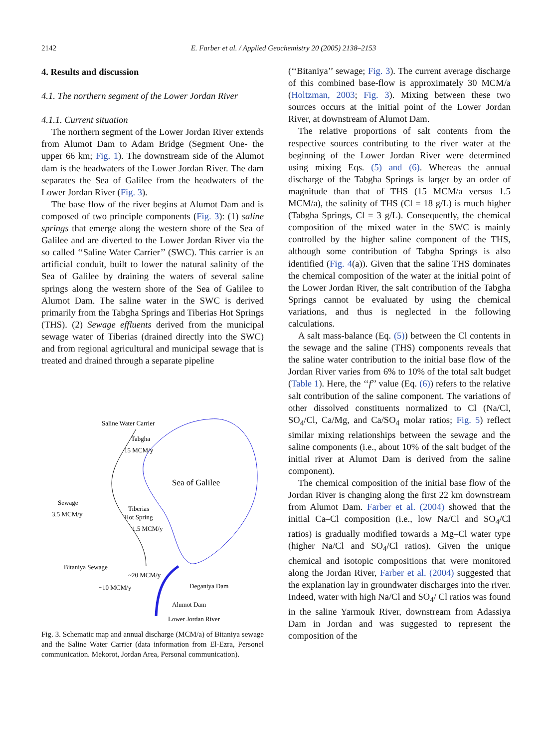2142 E. Farber et al. / Applied Geochemistry 20 (2005) 2138–2153
4. Results and discussion
4.1. The northern segment of the Lower Jordan River
4.1.1. Current situation
The northern segment of the Lower Jordan River extends from Alumot Dam to Adam Bridge (Segment One- the upper 66 km; Fig. 1). The downstream side of the Alumot dam is the headwaters of the Lower Jordan River. The dam separates the Sea of Galilee from the headwaters of the Lower Jordan River (Fig. 3).
The base flow of the river begins at Alumot Dam and is composed of two principle components (Fig. 3): (1) saline springs that emerge along the western shore of the Sea of Galilee and are diverted to the Lower Jordan River via the so called ‘‘Saline Water Carrier’’ (SWC). This carrier is an artificial conduit, built to lower the natural salinity of the Sea of Galilee by draining the waters of several saline springs along the western shore of the Sea of Galilee to Alumot Dam. The saline water in the SWC is derived primarily from the Tabgha Springs and Tiberias Hot Springs (THS). (2) Sewage effluents derived from the municipal sewage water of Tiberias (drained directly into the SWC) and from regional agricultural and municipal sewage that is treated and drained through a separate pipeline
Saline Water Carrier
Tabgha
15 MCM/y
Sea of Galilee
Sewage
3.5 MCM/y
Tiberias
Hot Spring
1.5 MCM/y
Bitaniya Sewage
~20 MCM/y
~10 MCM/y
Deganiya Dam
Alumot Dam
Lower Jordan River
Fig. 3. Schematic map and annual discharge (MCM/a) of Bitaniya sewage and the Saline Water Carrier (data information from El-Ezra, Personel communication. Mekorot, Jordan Area, Personal communication).
(‘‘Bitaniya’’ sewage; Fig. 3). The current average discharge of this combined base-flow is approximately 30 MCM/a (Holtzman, 2003; Fig. 3). Mixing between these two sources occurs at the initial point of the Lower Jordan River, at downstream of Alumot Dam.
The relative proportions of salt contents from the respective sources contributing to the river water at the beginning of the Lower Jordan River were determined using mixing Eqs. (5) and (6). Whereas the annual discharge of the Tabgha Springs is larger by an order of magnitude than that of THS (15 MCM/a versus 1.5 MCM/a), the salinity of THS (Cl = 18 g/L) is much higher (Tabgha Springs, Cl = 3 g/L). Consequently, the chemical composition of the mixed water in the SWC is mainly controlled by the higher saline component of the THS, although some contribution of Tabgha Springs is also identified (Fig. 4(a)). Given that the saline THS dominates the chemical composition of the water at the initial point of the Lower Jordan River, the salt contribution of the Tabgha Springs cannot be evaluated by using the chemical variations, and thus is neglected in the following calculations.
A salt mass-balance (Eq. (5)) between the Cl contents in the sewage and the saline (THS) components reveals that the saline water contribution to the initial base flow of the Jordan River varies from 6% to 10% of the total salt budget (Table 1). Here, the ‘‘f’’ value (Eq. (6)) refers to the relative salt contribution of the saline component. The variations of other dissolved constituents normalized to Cl (Na/Cl, SO<sub>4</sub>/Cl, Ca/Mg, and Ca/SO<sub>4</sub> molar ratios; Fig. 5) reflect similar mixing relationships between the sewage and the saline components (i.e., about 10% of the salt budget of the initial river at Alumot Dam is derived from the saline component).
The chemical composition of the initial base flow of the Jordan River is changing along the first 22 km downstream from Alumot Dam. Farber et al. (2004) showed that the initial Ca–Cl composition (i.e., low Na/Cl and SO<sub>4</sub>/Cl ratios) is gradually modified towards a Mg–Cl water type (higher Na/Cl and SO<sub>4</sub>/Cl ratios). Given the unique chemical and isotopic compositions that were monitored along the Jordan River, Farber et al. (2004) suggested that the explanation lay in groundwater discharges into the river. Indeed, water with high Na/Cl and SO<sub>4</sub>/ Cl ratios was found in the saline Yarmouk River, downstream from Adassiya Dam in Jordan and was suggested to represent the composition of the